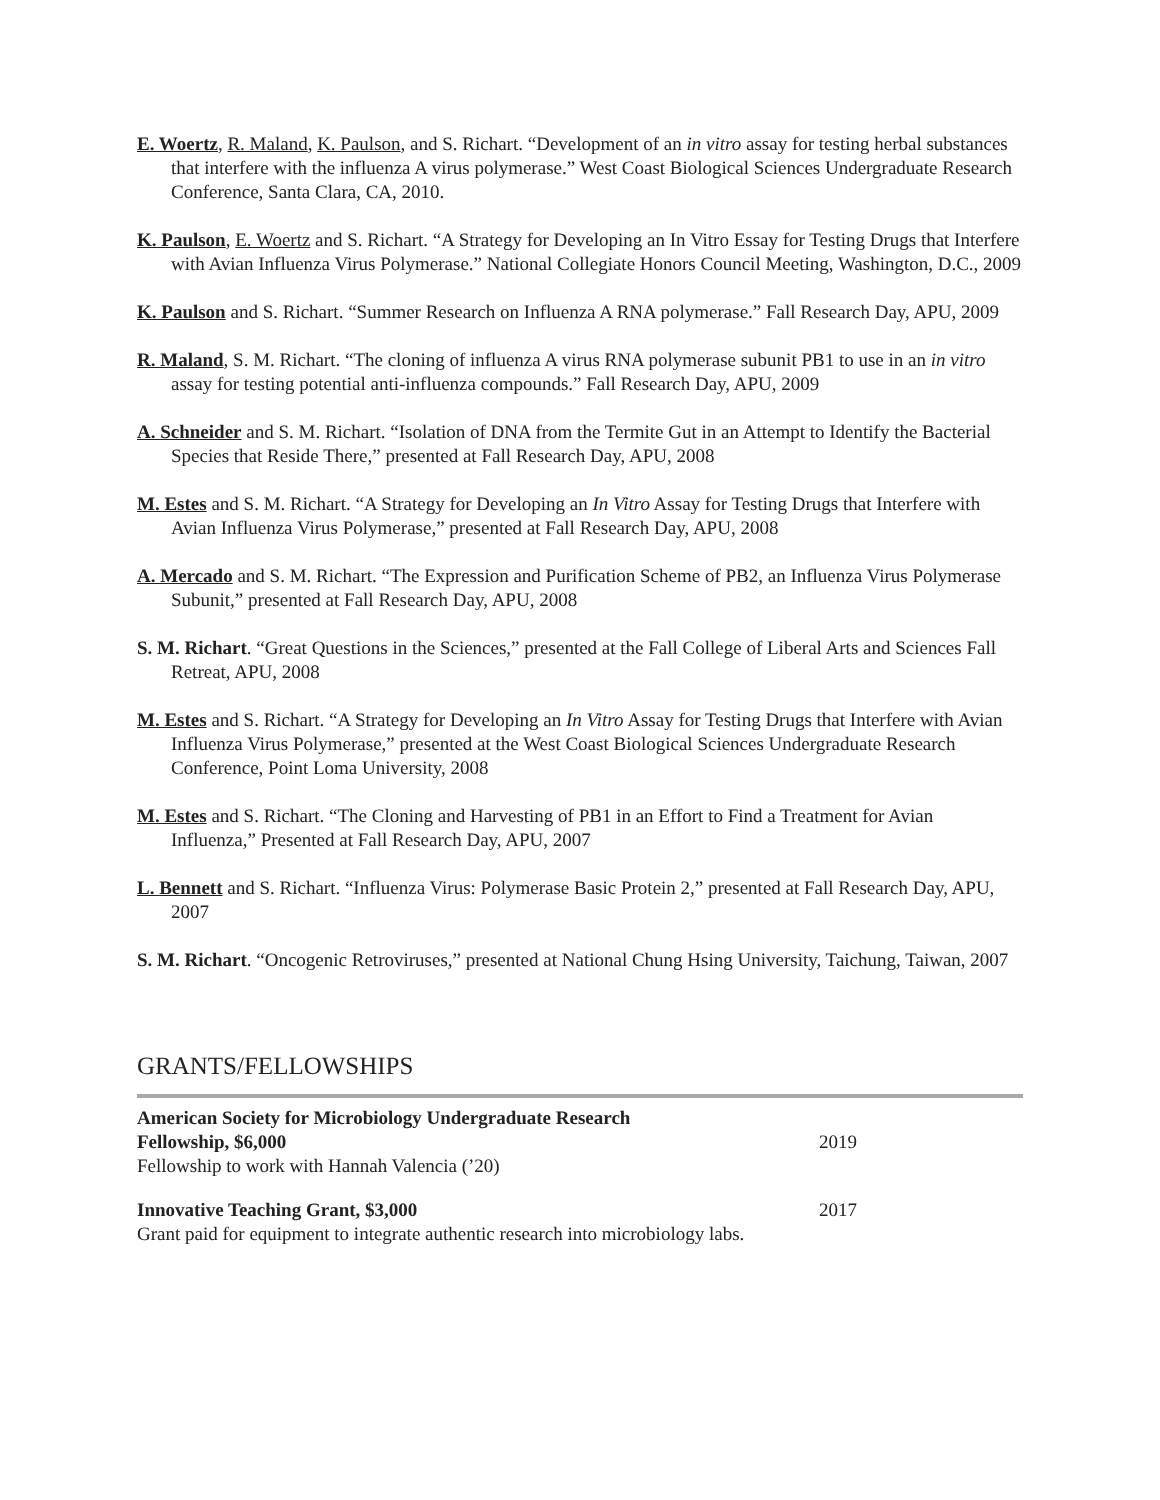E. Woertz, R. Maland, K. Paulson, and S. Richart. “Development of an in vitro assay for testing herbal substances that interfere with the influenza A virus polymerase.” West Coast Biological Sciences Undergraduate Research Conference, Santa Clara, CA, 2010.
K. Paulson, E. Woertz and S. Richart. “A Strategy for Developing an In Vitro Essay for Testing Drugs that Interfere with Avian Influenza Virus Polymerase.” National Collegiate Honors Council Meeting, Washington, D.C., 2009
K. Paulson and S. Richart. “Summer Research on Influenza A RNA polymerase.” Fall Research Day, APU, 2009
R. Maland, S. M. Richart. “The cloning of influenza A virus RNA polymerase subunit PB1 to use in an in vitro assay for testing potential anti-influenza compounds.” Fall Research Day, APU, 2009
A. Schneider and S. M. Richart. “Isolation of DNA from the Termite Gut in an Attempt to Identify the Bacterial Species that Reside There,” presented at Fall Research Day, APU, 2008
M. Estes and S. M. Richart. “A Strategy for Developing an In Vitro Assay for Testing Drugs that Interfere with Avian Influenza Virus Polymerase,” presented at Fall Research Day, APU, 2008
A. Mercado and S. M. Richart. “The Expression and Purification Scheme of PB2, an Influenza Virus Polymerase Subunit,” presented at Fall Research Day, APU, 2008
S. M. Richart. “Great Questions in the Sciences,” presented at the Fall College of Liberal Arts and Sciences Fall Retreat, APU, 2008
M. Estes and S. Richart. “A Strategy for Developing an In Vitro Assay for Testing Drugs that Interfere with Avian Influenza Virus Polymerase,” presented at the West Coast Biological Sciences Undergraduate Research Conference, Point Loma University, 2008
M. Estes and S. Richart. “The Cloning and Harvesting of PB1 in an Effort to Find a Treatment for Avian Influenza,” Presented at Fall Research Day, APU, 2007
L. Bennett and S. Richart. “Influenza Virus: Polymerase Basic Protein 2,” presented at Fall Research Day, APU, 2007
S. M. Richart. “Oncogenic Retroviruses,” presented at National Chung Hsing University, Taichung, Taiwan, 2007
GRANTS/FELLOWSHIPS
American Society for Microbiology Undergraduate Research
Fellowship, $6,000
2019
Fellowship to work with Hannah Valencia (’20)
Innovative Teaching Grant, $3,000
2017
Grant paid for equipment to integrate authentic research into microbiology labs.